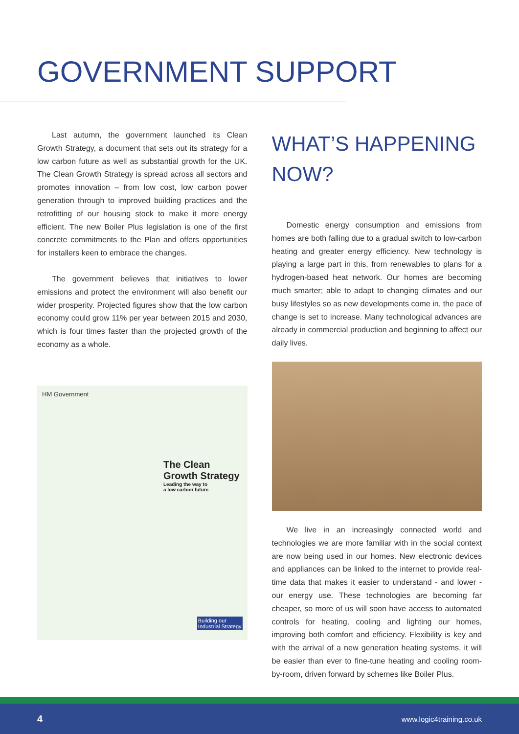GOVERNMENT SUPPORT
Last autumn, the government launched its Clean Growth Strategy, a document that sets out its strategy for a low carbon future as well as substantial growth for the UK. The Clean Growth Strategy is spread across all sectors and promotes innovation – from low cost, low carbon power generation through to improved building practices and the retrofitting of our housing stock to make it more energy efficient. The new Boiler Plus legislation is one of the first concrete commitments to the Plan and offers opportunities for installers keen to embrace the changes.
The government believes that initiatives to lower emissions and protect the environment will also benefit our wider prosperity. Projected figures show that the low carbon economy could grow 11% per year between 2015 and 2030, which is four times faster than the projected growth of the economy as a whole.
HM Government
The Clean
Growth Strategy
Leading the way to
a low carbon future
Building our
Industrial Strategy
WHAT’S HAPPENING NOW?
Domestic energy consumption and emissions from homes are both falling due to a gradual switch to low-carbon heating and greater energy efficiency. New technology is playing a large part in this, from renewables to plans for a hydrogen-based heat network. Our homes are becoming much smarter; able to adapt to changing climates and our busy lifestyles so as new developments come in, the pace of change is set to increase. Many technological advances are already in commercial production and beginning to affect our daily lives.
We live in an increasingly connected world and technologies we are more familiar with in the social context are now being used in our homes. New electronic devices and appliances can be linked to the internet to provide real-time data that makes it easier to understand - and lower - our energy use. These technologies are becoming far cheaper, so more of us will soon have access to automated controls for heating, cooling and lighting our homes, improving both comfort and efficiency. Flexibility is key and with the arrival of a new generation heating systems, it will be easier than ever to fine-tune heating and cooling room-by-room, driven forward by schemes like Boiler Plus.
4 www.logic4training.co.uk